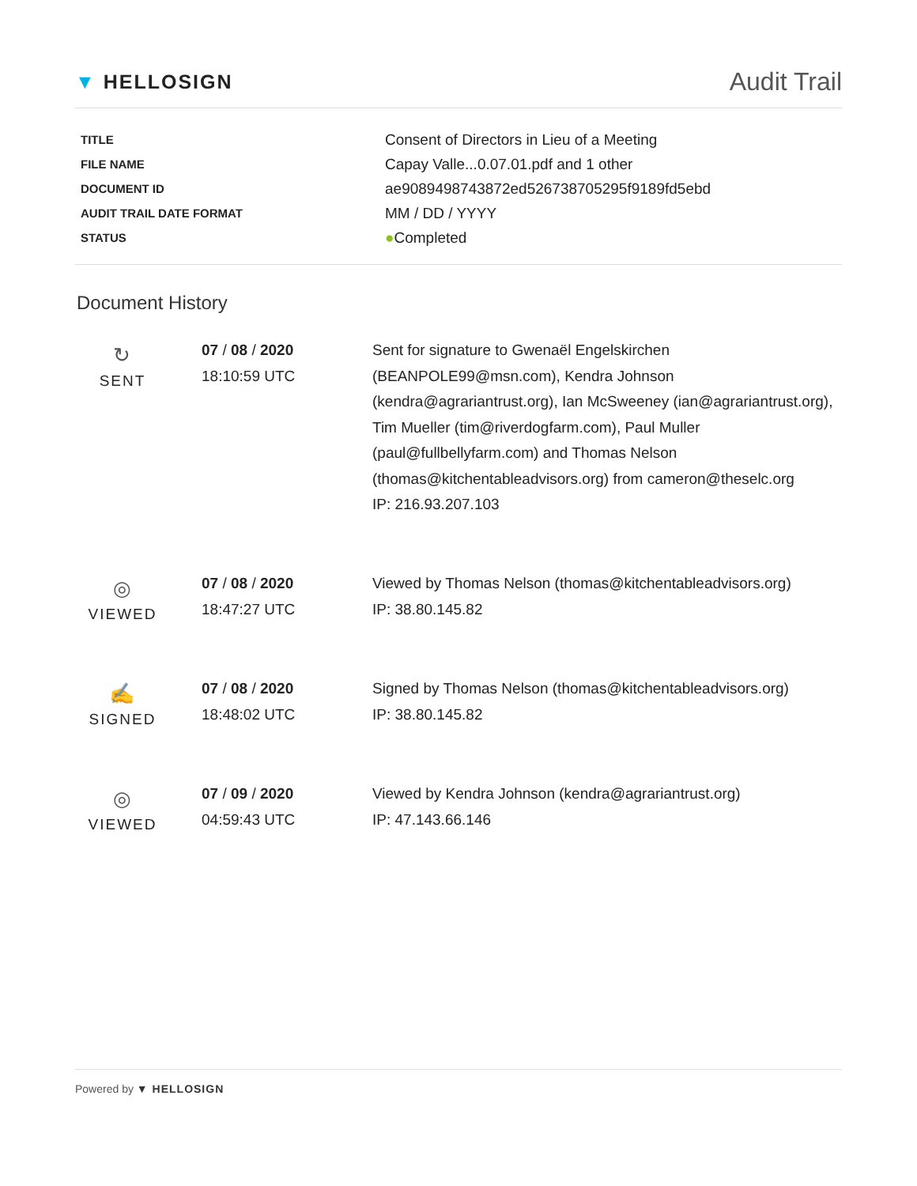▼ HELLOSIGN
Audit Trail
| TITLE | Consent of Directors in Lieu of a Meeting |
| FILE NAME | Capay Valle...0.07.01.pdf and 1 other |
| DOCUMENT ID | ae9089498743872ed526738705295f9189fd5ebd |
| AUDIT TRAIL DATE FORMAT | MM / DD / YYYY |
| STATUS | ● Completed |
Document History
| ↻ SENT | 07 / 08 / 2020 18:10:59 UTC | Sent for signature to Gwenaël Engelskirchen (BEANPOLE99@msn.com), Kendra Johnson (kendra@agrariantrust.org), Ian McSweeney (ian@agrariantrust.org), Tim Mueller (tim@riverdogfarm.com), Paul Muller (paul@fullbellyfarm.com) and Thomas Nelson (thomas@kitchentableadvisors.org) from cameron@theselc.org IP: 216.93.207.103 |
| ◎ VIEWED | 07 / 08 / 2020 18:47:27 UTC | Viewed by Thomas Nelson (thomas@kitchentableadvisors.org) IP: 38.80.145.82 |
| ✍ SIGNED | 07 / 08 / 2020 18:48:02 UTC | Signed by Thomas Nelson (thomas@kitchentableadvisors.org) IP: 38.80.145.82 |
| ◎ VIEWED | 07 / 09 / 2020 04:59:43 UTC | Viewed by Kendra Johnson (kendra@agrariantrust.org) IP: 47.143.66.146 |
Powered by ▼ HELLOSIGN